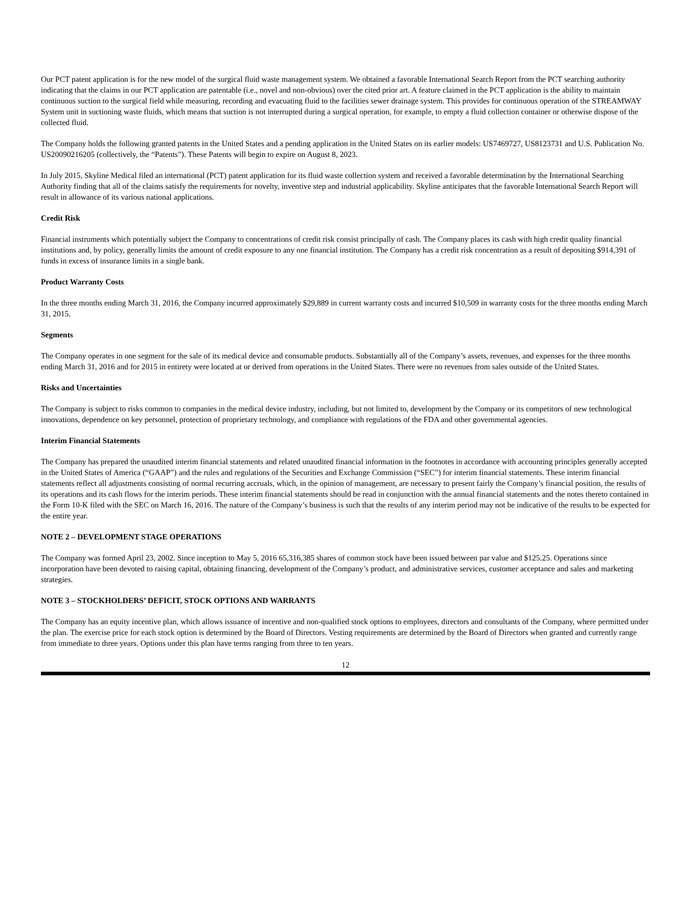Our PCT patent application is for the new model of the surgical fluid waste management system. We obtained a favorable International Search Report from the PCT searching authority indicating that the claims in our PCT application are patentable (i.e., novel and non-obvious) over the cited prior art. A feature claimed in the PCT application is the ability to maintain continuous suction to the surgical field while measuring, recording and evacuating fluid to the facilities sewer drainage system. This provides for continuous operation of the STREAMWAY System unit in suctioning waste fluids, which means that suction is not interrupted during a surgical operation, for example, to empty a fluid collection container or otherwise dispose of the collected fluid.
The Company holds the following granted patents in the United States and a pending application in the United States on its earlier models: US7469727, US8123731 and U.S. Publication No. US20090216205 (collectively, the “Patents”). These Patents will begin to expire on August 8, 2023.
In July 2015, Skyline Medical filed an international (PCT) patent application for its fluid waste collection system and received a favorable determination by the International Searching Authority finding that all of the claims satisfy the requirements for novelty, inventive step and industrial applicability. Skyline anticipates that the favorable International Search Report will result in allowance of its various national applications.
Credit Risk
Financial instruments which potentially subject the Company to concentrations of credit risk consist principally of cash. The Company places its cash with high credit quality financial institutions and, by policy, generally limits the amount of credit exposure to any one financial institution. The Company has a credit risk concentration as a result of depositing $914,391 of funds in excess of insurance limits in a single bank.
Product Warranty Costs
In the three months ending March 31, 2016, the Company incurred approximately $29,889 in current warranty costs and incurred $10,509 in warranty costs for the three months ending March 31, 2015.
Segments
The Company operates in one segment for the sale of its medical device and consumable products. Substantially all of the Company’s assets, revenues, and expenses for the three months ending March 31, 2016 and for 2015 in entirety were located at or derived from operations in the United States. There were no revenues from sales outside of the United States.
Risks and Uncertainties
The Company is subject to risks common to companies in the medical device industry, including, but not limited to, development by the Company or its competitors of new technological innovations, dependence on key personnel, protection of proprietary technology, and compliance with regulations of the FDA and other governmental agencies.
Interim Financial Statements
The Company has prepared the unaudited interim financial statements and related unaudited financial information in the footnotes in accordance with accounting principles generally accepted in the United States of America (“GAAP”) and the rules and regulations of the Securities and Exchange Commission (“SEC”) for interim financial statements. These interim financial statements reflect all adjustments consisting of normal recurring accruals, which, in the opinion of management, are necessary to present fairly the Company’s financial position, the results of its operations and its cash flows for the interim periods. These interim financial statements should be read in conjunction with the annual financial statements and the notes thereto contained in the Form 10-K filed with the SEC on March 16, 2016. The nature of the Company’s business is such that the results of any interim period may not be indicative of the results to be expected for the entire year.
NOTE 2 – DEVELOPMENT STAGE OPERATIONS
The Company was formed April 23, 2002. Since inception to May 5, 2016 65,316,385 shares of common stock have been issued between par value and $125.25. Operations since incorporation have been devoted to raising capital, obtaining financing, development of the Company’s product, and administrative services, customer acceptance and sales and marketing strategies.
NOTE 3 – STOCKHOLDERS’ DEFICIT, STOCK OPTIONS AND WARRANTS
The Company has an equity incentive plan, which allows issuance of incentive and non-qualified stock options to employees, directors and consultants of the Company, where permitted under the plan. The exercise price for each stock option is determined by the Board of Directors. Vesting requirements are determined by the Board of Directors when granted and currently range from immediate to three years. Options under this plan have terms ranging from three to ten years.
12